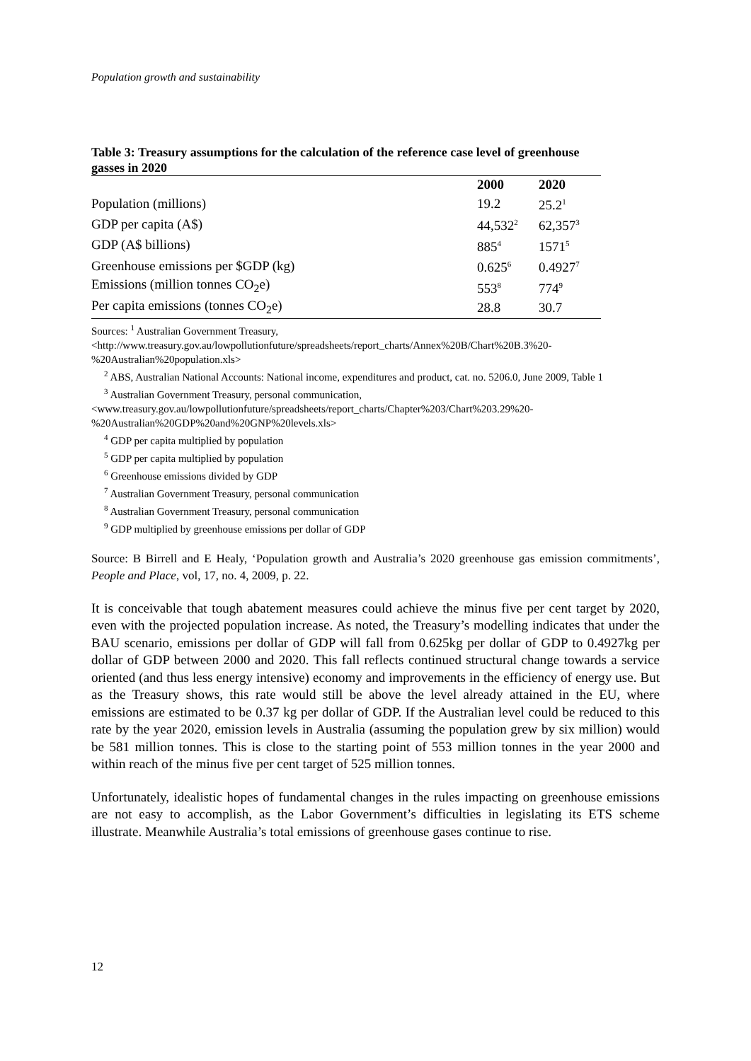Population growth and sustainability
Table 3: Treasury assumptions for the calculation of the reference case level of greenhouse gasses in 2020
| | 2000 | 2020 |
| --- | --- | --- |
| Population (millions) | 19.2 | 25.2<sup>1</sup> |
| GDP per capita (A$) | 44,532<sup>2</sup> | 62,357<sup>3</sup> |
| GDP (A$ billions) | 885<sup>4</sup> | 1571<sup>5</sup> |
| Greenhouse emissions per $GDP (kg) | 0.625<sup>6</sup> | 0.4927<sup>7</sup> |
| Emissions (million tonnes CO<sub>2</sub>e) | 553<sup>8</sup> | 774<sup>9</sup> |
| Per capita emissions (tonnes CO<sub>2</sub>e) | 28.8 | 30.7 |
Sources: <sup>1</sup> Australian Government Treasury,
<http://www.treasury.gov.au/lowpollutionfuture/spreadsheets/report_charts/Annex%20B/Chart%20B.3%20-%20Australian%20population.xls>
<sup>2</sup> ABS, Australian National Accounts: National income, expenditures and product, cat. no. 5206.0, June 2009, Table 1
<sup>3</sup> Australian Government Treasury, personal communication,
<www.treasury.gov.au/lowpollutionfuture/spreadsheets/report_charts/Chapter%203/Chart%203.29%20-%20Australian%20GDP%20and%20GNP%20levels.xls>
<sup>4</sup> GDP per capita multiplied by population
<sup>5</sup> GDP per capita multiplied by population
<sup>6</sup> Greenhouse emissions divided by GDP
<sup>7</sup> Australian Government Treasury, personal communication
<sup>8</sup> Australian Government Treasury, personal communication
<sup>9</sup> GDP multiplied by greenhouse emissions per dollar of GDP
Source: B Birrell and E Healy, ‘Population growth and Australia’s 2020 greenhouse gas emission commitments’, People and Place, vol, 17, no. 4, 2009, p. 22.
It is conceivable that tough abatement measures could achieve the minus five per cent target by 2020, even with the projected population increase. As noted, the Treasury’s modelling indicates that under the BAU scenario, emissions per dollar of GDP will fall from 0.625kg per dollar of GDP to 0.4927kg per dollar of GDP between 2000 and 2020. This fall reflects continued structural change towards a service oriented (and thus less energy intensive) economy and improvements in the efficiency of energy use. But as the Treasury shows, this rate would still be above the level already attained in the EU, where emissions are estimated to be 0.37 kg per dollar of GDP. If the Australian level could be reduced to this rate by the year 2020, emission levels in Australia (assuming the population grew by six million) would be 581 million tonnes. This is close to the starting point of 553 million tonnes in the year 2000 and within reach of the minus five per cent target of 525 million tonnes.
Unfortunately, idealistic hopes of fundamental changes in the rules impacting on greenhouse emissions are not easy to accomplish, as the Labor Government’s difficulties in legislating its ETS scheme illustrate. Meanwhile Australia’s total emissions of greenhouse gases continue to rise.
12